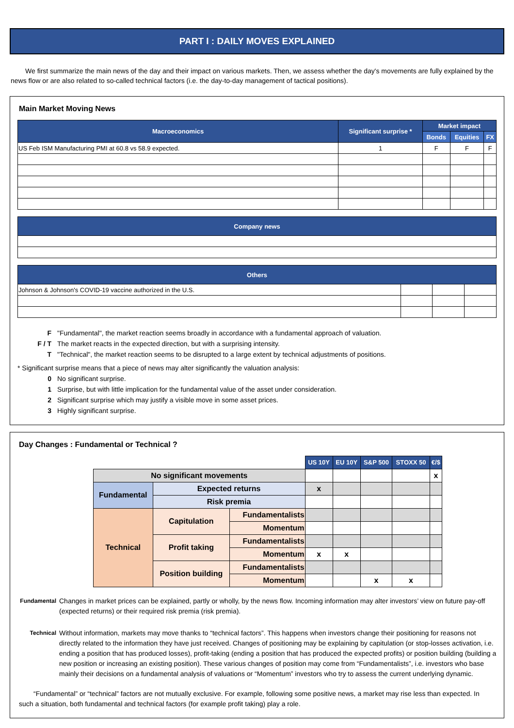PART I : DAILY MOVES EXPLAINED
We first summarize the main news of the day and their impact on various markets. Then, we assess whether the day's movements are fully explained by the news flow or are also related to so-called technical factors (i.e. the day-to-day management of tactical positions).
Main Market Moving News
| Macroeconomics | Significant surprise * | Market impact | | |
| --- | --- | --- | --- | --- |
| | | Bonds | Equities | FX |
| US Feb ISM Manufacturing PMI at 60.8 vs 58.9 expected. | 1 | F | F | F |
| Company news |
| --- |
| Others | | | |
| --- | --- | --- | --- |
| Johnson & Johnson's COVID-19 vaccine authorized in the U.S. | | | |
F "Fundamental", the market reaction seems broadly in accordance with a fundamental approach of valuation.
F / T The market reacts in the expected direction, but with a surprising intensity.
T "Technical", the market reaction seems to be disrupted to a large extent by technical adjustments of positions.
* Significant surprise means that a piece of news may alter significantly the valuation analysis:
0 No significant surprise.
1 Surprise, but with little implication for the fundamental value of the asset under consideration.
2 Significant surprise which may justify a visible move in some asset prices.
3 Highly significant surprise.
Day Changes : Fundamental or Technical ?
| | | | US 10Y | EU 10Y | S&P 500 | STOXX 50 | €/$ |
| No significant movements | | | | | | | x |
| Fundamental | Expected returns | | x | | | | |
| | Risk premia | | | | | | |
| Technical | Capitulation | Fundamentalists | | | | | |
| | | Momentum | | | | | |
| | Profit taking | Fundamentalists | | | | | |
| | | Momentum | x | x | | | |
| | Position building | Fundamentalists | | | | | |
| | | Momentum | | | x | x | |
Fundamental Changes in market prices can be explained, partly or wholly, by the news flow. Incoming information may alter investors’ view on future pay-off (expected returns) or their required risk premia (risk premia).
Technical Without information, markets may move thanks to “technical factors”. This happens when investors change their positioning for reasons not directly related to the information they have just received. Changes of positioning may be explaining by capitulation (or stop-losses activation, i.e. ending a position that has produced losses), profit-taking (ending a position that has produced the expected profits) or position building (building a new position or increasing an existing position). These various changes of position may come from “Fundamentalists”, i.e. investors who base mainly their decisions on a fundamental analysis of valuations or “Momentum” investors who try to assess the current underlying dynamic.
“Fundamental” or “technical” factors are not mutually exclusive. For example, following some positive news, a market may rise less than expected. In such a situation, both fundamental and technical factors (for example profit taking) play a role.